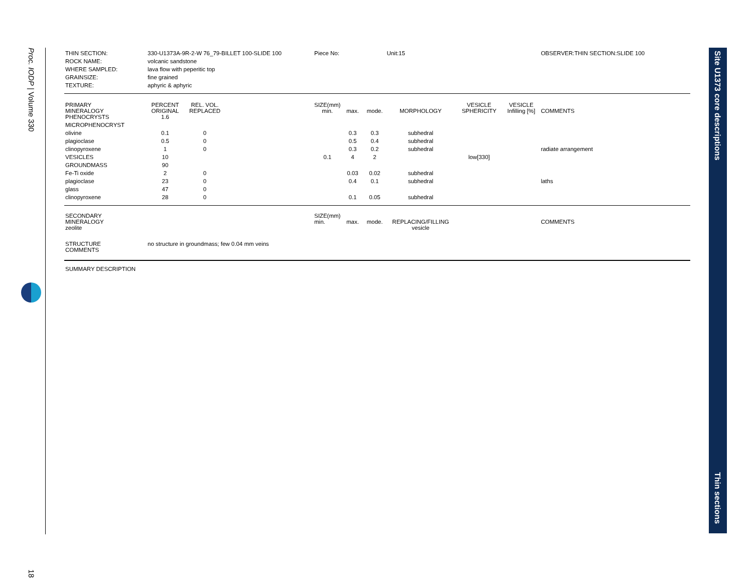Proc. IODP | Volume 330
18
| THIN SECTION: | 330-U1373A-9R-2-W 76_79-BILLET 100-SLIDE 100 | | | Piece No: | | | Unit:15 | | | OBSERVER:THIN SECTION:SLIDE 100 |
| ROCK NAME: | volcanic sandstone | | | | | | | | | |
| WHERE SAMPLED: | lava flow with peperitic top | | | | | | | | | |
| GRAINSIZE: | fine grained | | | | | | | | | |
| TEXTURE: | aphyric & aphyric | | | | | | | | | |
| PRIMARY MINERALOGY | PERCENT ORIGINAL | REL. VOL. REPLACED | | SIZE(mm) min. | max. | mode. | MORPHOLOGY | VESICLE SPHERICITY | VESICLE Infilling [%] | COMMENTS |
| PHENOCRYSTS | 1.6 | | | | | | | | | |
| MICROPHENOCRYST | | | | | | | | | | |
| olivine | 0.1 | 0 | | | 0.3 | 0.3 | subhedral | | | |
| plagioclase | 0.5 | 0 | | | 0.5 | 0.4 | subhedral | | | |
| clinopyroxene | 1 | 0 | | | 0.3 | 0.2 | subhedral | | | radiate arrangement |
| VESICLES | 10 | | | 0.1 | 4 | 2 | | low[330] | | |
| GROUNDMASS | 90 | | | | | | | | | |
| Fe-Ti oxide | 2 | 0 | | | 0.03 | 0.02 | subhedral | | | |
| plagioclase | 23 | 0 | | | 0.4 | 0.1 | subhedral | | | laths |
| glass | 47 | 0 | | | | | | | | |
| clinopyroxene | 28 | 0 | | | 0.1 | 0.05 | subhedral | | | |
| SECONDARY MINERALOGY | | | | SIZE(mm) min. | max. | mode. | REPLACING/FILLING | | | COMMENTS |
| zeolite | | | | | | | vesicle | | | |
| STRUCTURE COMMENTS | no structure in groundmass; few 0.04 mm veins | | | | | | | | | |
| SUMMARY DESCRIPTION | | | | | | | | | | |
Site U1373 core descriptions
Thin sections